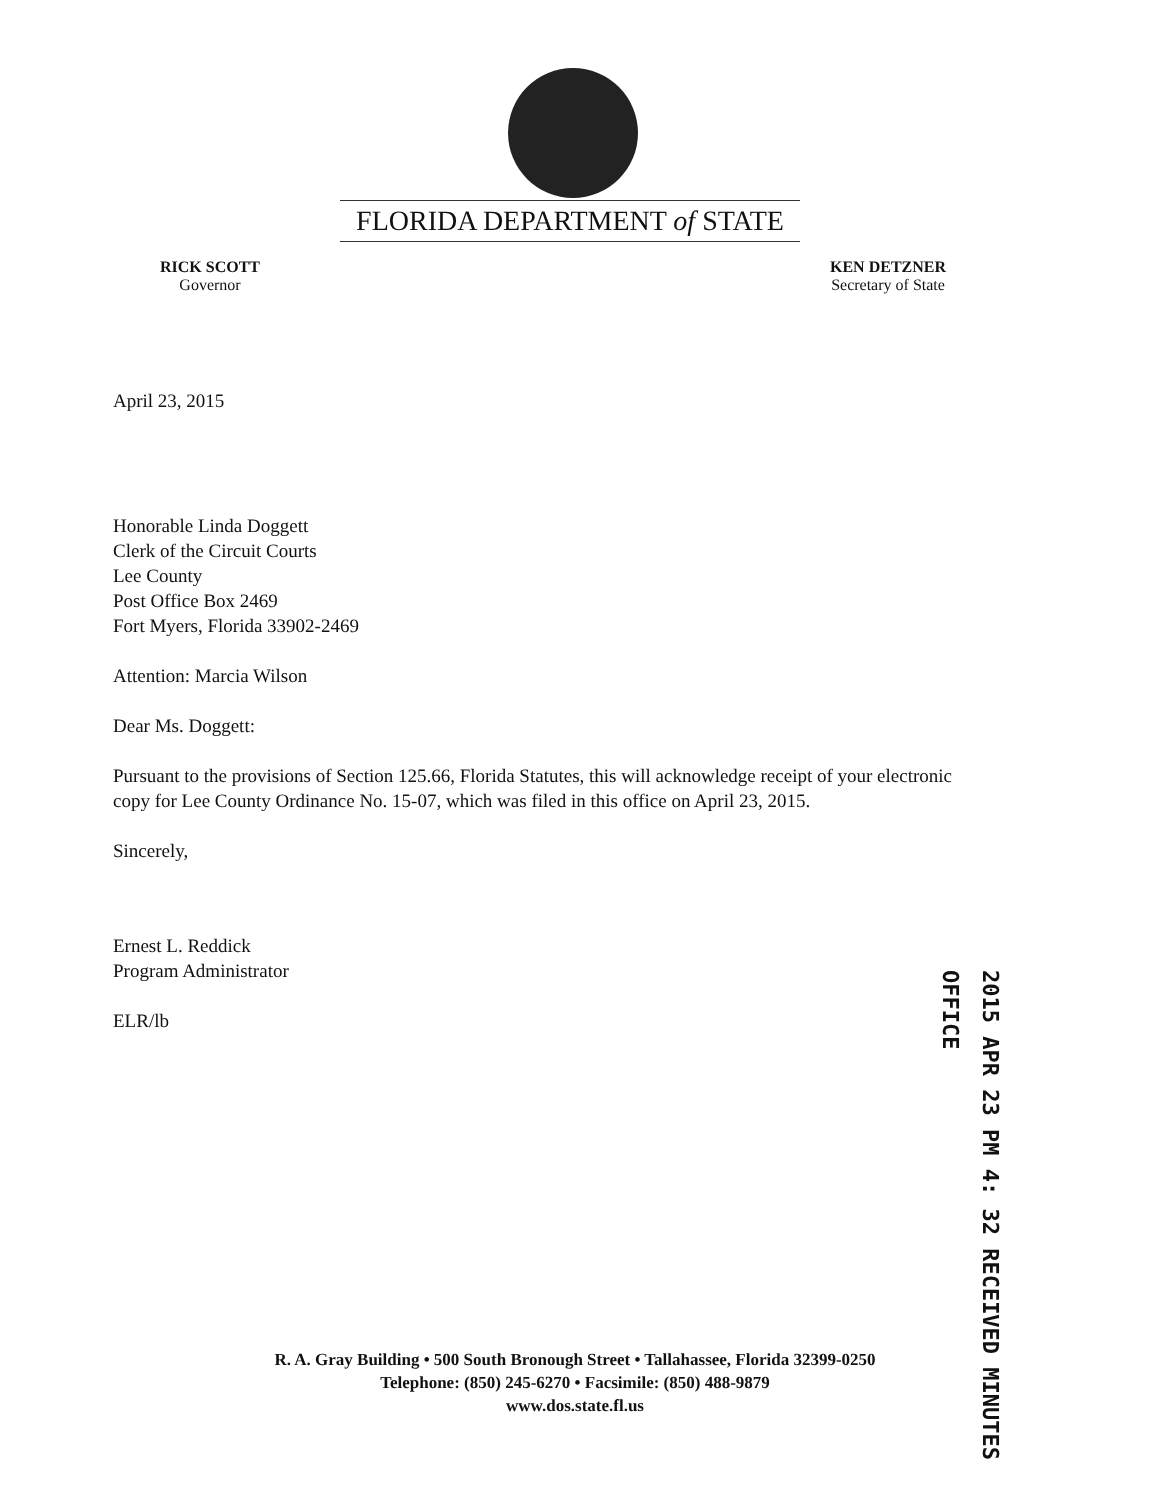FLORIDA DEPARTMENT of STATE
RICK SCOTT
Governor
KEN DETZNER
Secretary of State
April 23, 2015
Honorable Linda Doggett
Clerk of the Circuit Courts
Lee County
Post Office Box 2469
Fort Myers, Florida 33902-2469
Attention: Marcia Wilson
Dear Ms. Doggett:
Pursuant to the provisions of Section 125.66, Florida Statutes, this will acknowledge receipt of your electronic copy for Lee County Ordinance No. 15-07, which was filed in this office on April 23, 2015.
Sincerely,
Ernest L. Reddick
Program Administrator
ELR/lb
2015 APR 23 PM 4: 32 RECEIVED MINUTES OFFICE
R. A. Gray Building • 500 South Bronough Street • Tallahassee, Florida 32399-0250
Telephone: (850) 245-6270 • Facsimile: (850) 488-9879
www.dos.state.fl.us